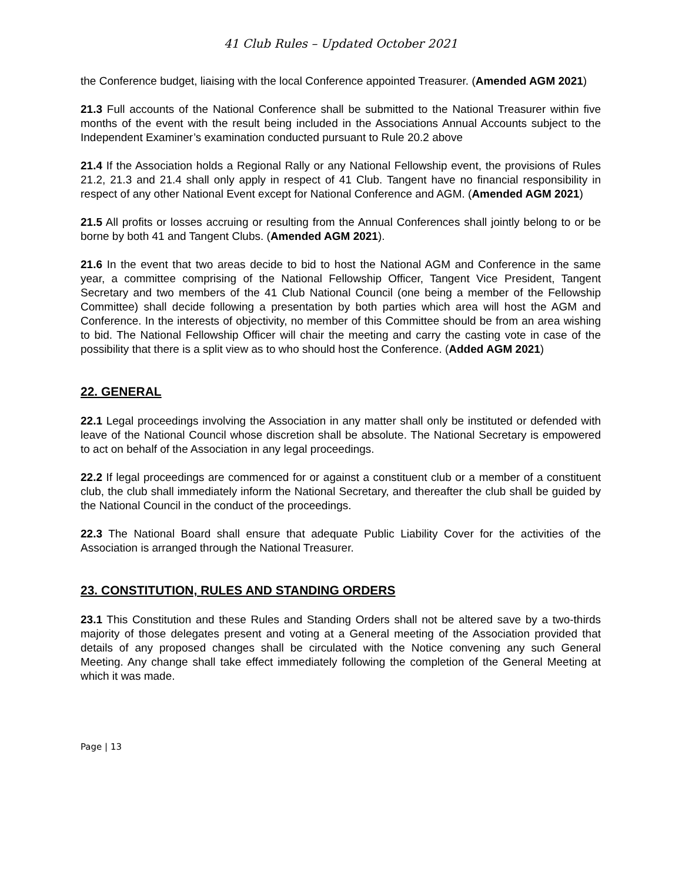41 Club Rules – Updated October 2021
the Conference budget, liaising with the local Conference appointed Treasurer. (Amended AGM 2021)
21.3 Full accounts of the National Conference shall be submitted to the National Treasurer within five months of the event with the result being included in the Associations Annual Accounts subject to the Independent Examiner’s examination conducted pursuant to Rule 20.2 above
21.4 If the Association holds a Regional Rally or any National Fellowship event, the provisions of Rules 21.2, 21.3 and 21.4 shall only apply in respect of 41 Club. Tangent have no financial responsibility in respect of any other National Event except for National Conference and AGM. (Amended AGM 2021)
21.5 All profits or losses accruing or resulting from the Annual Conferences shall jointly belong to or be borne by both 41 and Tangent Clubs. (Amended AGM 2021).
21.6 In the event that two areas decide to bid to host the National AGM and Conference in the same year, a committee comprising of the National Fellowship Officer, Tangent Vice President, Tangent Secretary and two members of the 41 Club National Council (one being a member of the Fellowship Committee) shall decide following a presentation by both parties which area will host the AGM and Conference. In the interests of objectivity, no member of this Committee should be from an area wishing to bid. The National Fellowship Officer will chair the meeting and carry the casting vote in case of the possibility that there is a split view as to who should host the Conference. (Added AGM 2021)
22. GENERAL
22.1 Legal proceedings involving the Association in any matter shall only be instituted or defended with leave of the National Council whose discretion shall be absolute. The National Secretary is empowered to act on behalf of the Association in any legal proceedings.
22.2 If legal proceedings are commenced for or against a constituent club or a member of a constituent club, the club shall immediately inform the National Secretary, and thereafter the club shall be guided by the National Council in the conduct of the proceedings.
22.3 The National Board shall ensure that adequate Public Liability Cover for the activities of the Association is arranged through the National Treasurer.
23. CONSTITUTION, RULES AND STANDING ORDERS
23.1 This Constitution and these Rules and Standing Orders shall not be altered save by a two-thirds majority of those delegates present and voting at a General meeting of the Association provided that details of any proposed changes shall be circulated with the Notice convening any such General Meeting. Any change shall take effect immediately following the completion of the General Meeting at which it was made.
Page | 13